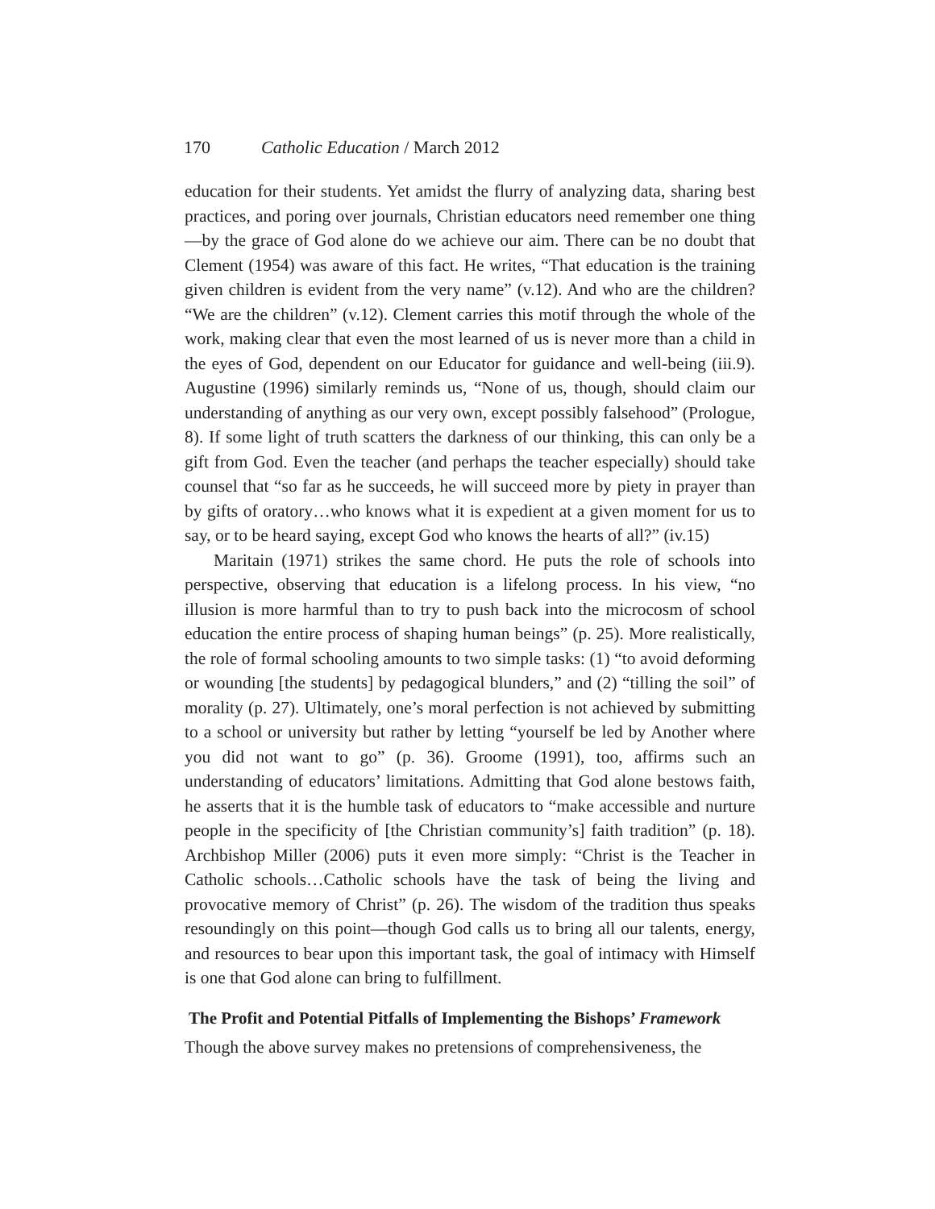170 Catholic Education / March 2012
education for their students. Yet amidst the flurry of analyzing data, sharing best practices, and poring over journals, Christian educators need remember one thing—by the grace of God alone do we achieve our aim. There can be no doubt that Clement (1954) was aware of this fact. He writes, “That education is the training given children is evident from the very name” (v.12). And who are the children? “We are the children” (v.12). Clement carries this motif through the whole of the work, making clear that even the most learned of us is never more than a child in the eyes of God, dependent on our Educator for guidance and well-being (iii.9). Augustine (1996) similarly reminds us, “None of us, though, should claim our understanding of anything as our very own, except possibly falsehood” (Prologue, 8). If some light of truth scatters the darkness of our thinking, this can only be a gift from God. Even the teacher (and perhaps the teacher especially) should take counsel that “so far as he succeeds, he will succeed more by piety in prayer than by gifts of oratory…who knows what it is expedient at a given moment for us to say, or to be heard saying, except God who knows the hearts of all?” (iv.15)
Maritain (1971) strikes the same chord. He puts the role of schools into perspective, observing that education is a lifelong process. In his view, “no illusion is more harmful than to try to push back into the microcosm of school education the entire process of shaping human beings” (p. 25). More realistically, the role of formal schooling amounts to two simple tasks: (1) “to avoid deforming or wounding [the students] by pedagogical blunders,” and (2) “tilling the soil” of morality (p. 27). Ultimately, one’s moral perfection is not achieved by submitting to a school or university but rather by letting “yourself be led by Another where you did not want to go” (p. 36). Groome (1991), too, affirms such an understanding of educators’ limitations. Admitting that God alone bestows faith, he asserts that it is the humble task of educators to “make accessible and nurture people in the specificity of [the Christian community’s] faith tradition” (p. 18). Archbishop Miller (2006) puts it even more simply: “Christ is the Teacher in Catholic schools…Catholic schools have the task of being the living and provocative memory of Christ” (p. 26). The wisdom of the tradition thus speaks resoundingly on this point—though God calls us to bring all our talents, energy, and resources to bear upon this important task, the goal of intimacy with Himself is one that God alone can bring to fulfillment.
The Profit and Potential Pitfalls of Implementing the Bishops’ Framework
Though the above survey makes no pretensions of comprehensiveness, the